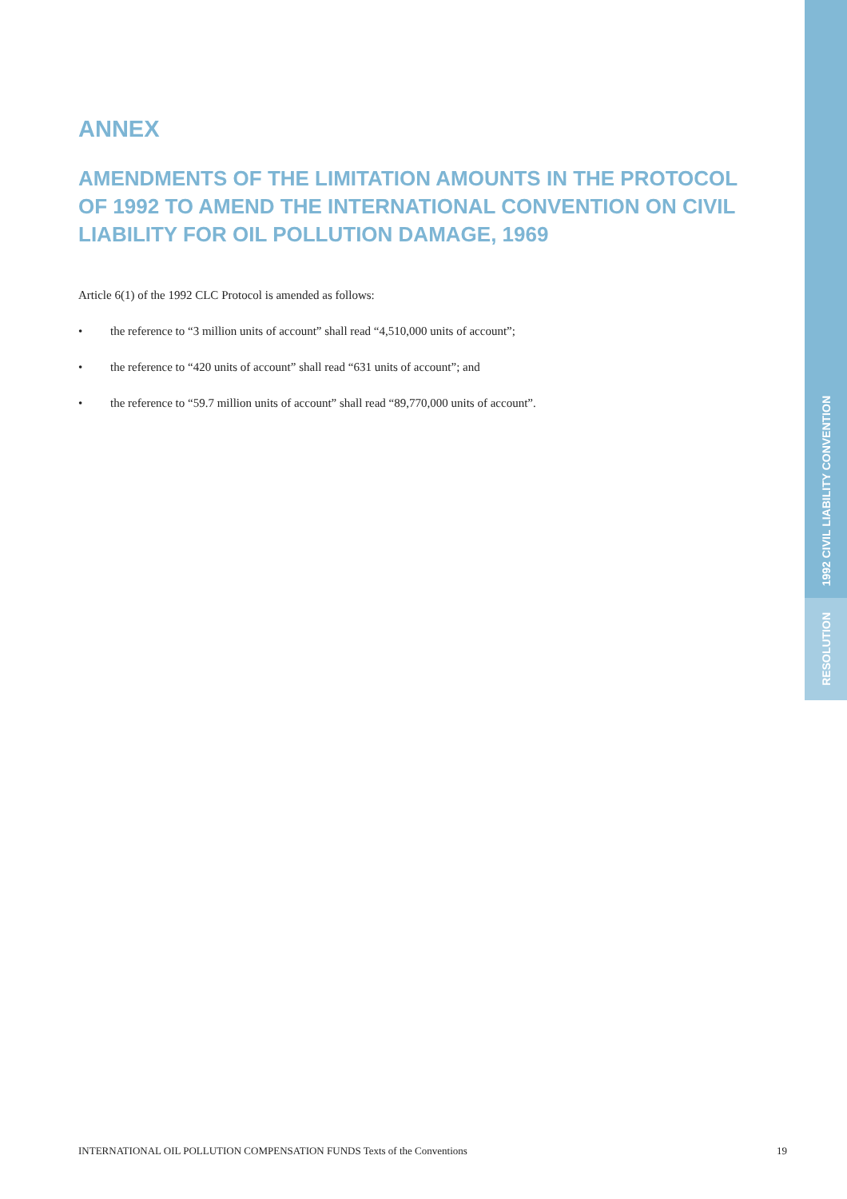ANNEX
AMENDMENTS OF THE LIMITATION AMOUNTS IN THE PROTOCOL OF 1992 TO AMEND THE INTERNATIONAL CONVENTION ON CIVIL LIABILITY FOR OIL POLLUTION DAMAGE, 1969
Article 6(1) of the 1992 CLC Protocol is amended as follows:
• the reference to “3 million units of account” shall read “4,510,000 units of account”;
• the reference to “420 units of account” shall read “631 units of account”; and
• the reference to “59.7 million units of account” shall read “89,770,000 units of account”.
1992 CIVIL LIABILITY CONVENTION
RESOLUTION
INTERNATIONAL OIL POLLUTION COMPENSATION FUNDS Texts of the Conventions 19